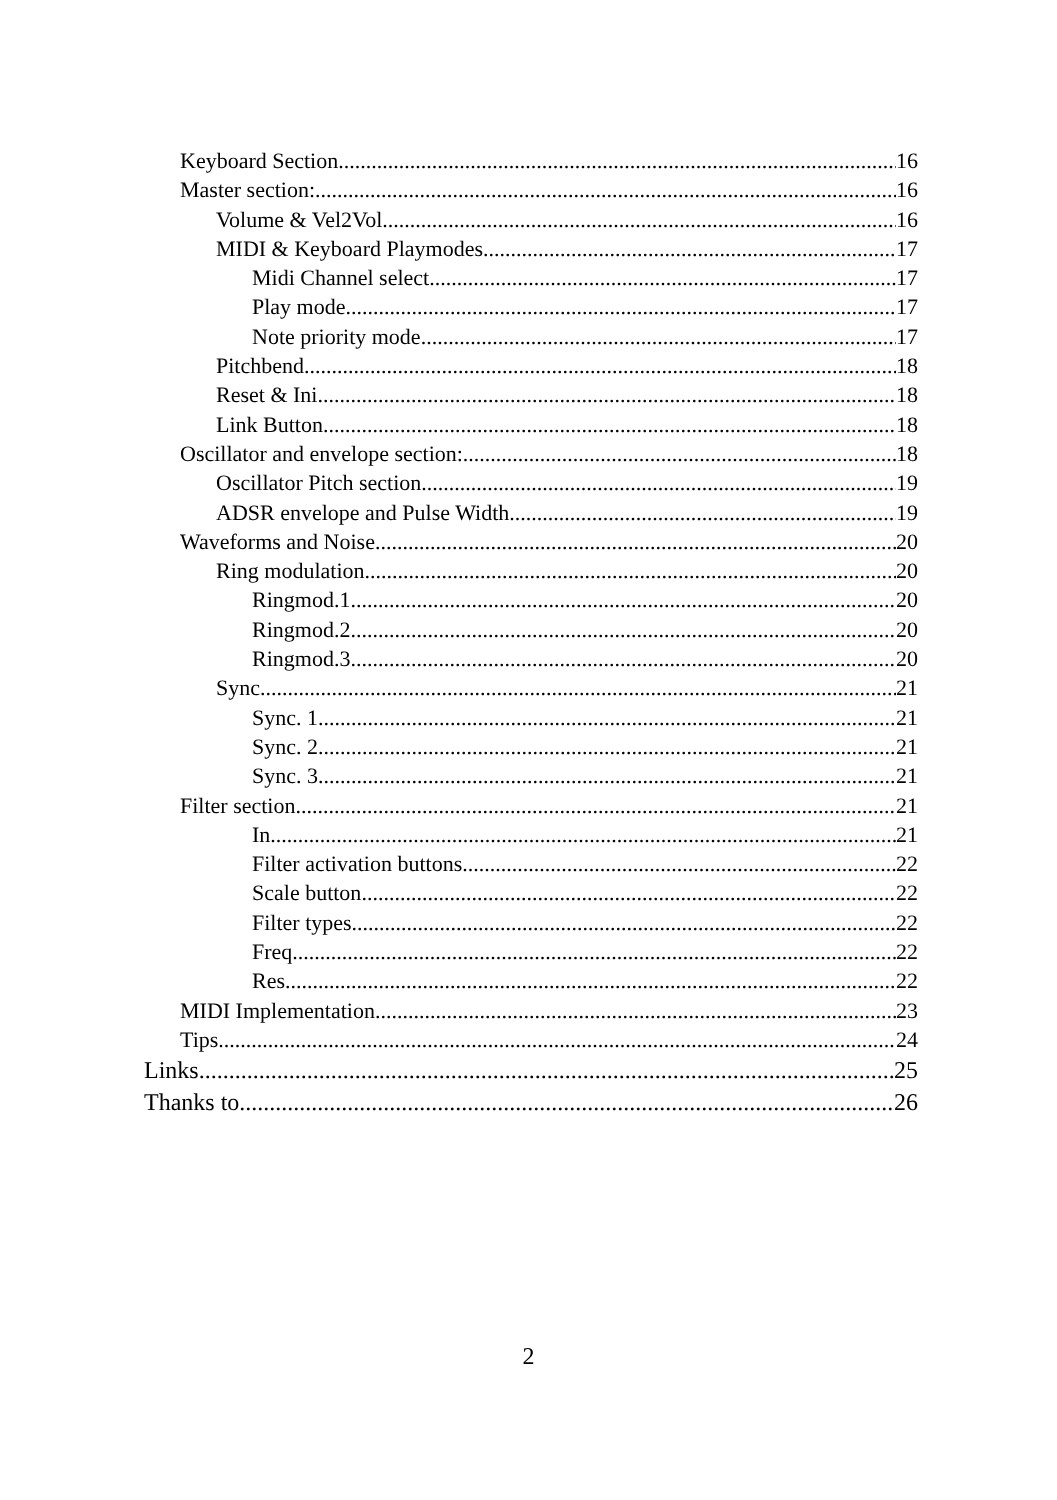Keyboard Section 16
Master section: 16
Volume & Vel2Vol 16
MIDI & Keyboard Playmodes 17
Midi Channel select 17
Play mode 17
Note priority mode 17
Pitchbend 18
Reset & Ini 18
Link Button 18
Oscillator and envelope section: 18
Oscillator Pitch section 19
ADSR envelope and Pulse Width 19
Waveforms and Noise 20
Ring modulation 20
Ringmod.1 20
Ringmod.2 20
Ringmod.3 20
Sync 21
Sync. 1 21
Sync. 2 21
Sync. 3 21
Filter section 21
In 21
Filter activation buttons 22
Scale button 22
Filter types 22
Freq 22
Res 22
MIDI Implementation 23
Tips 24
Links 25
Thanks to 26
2